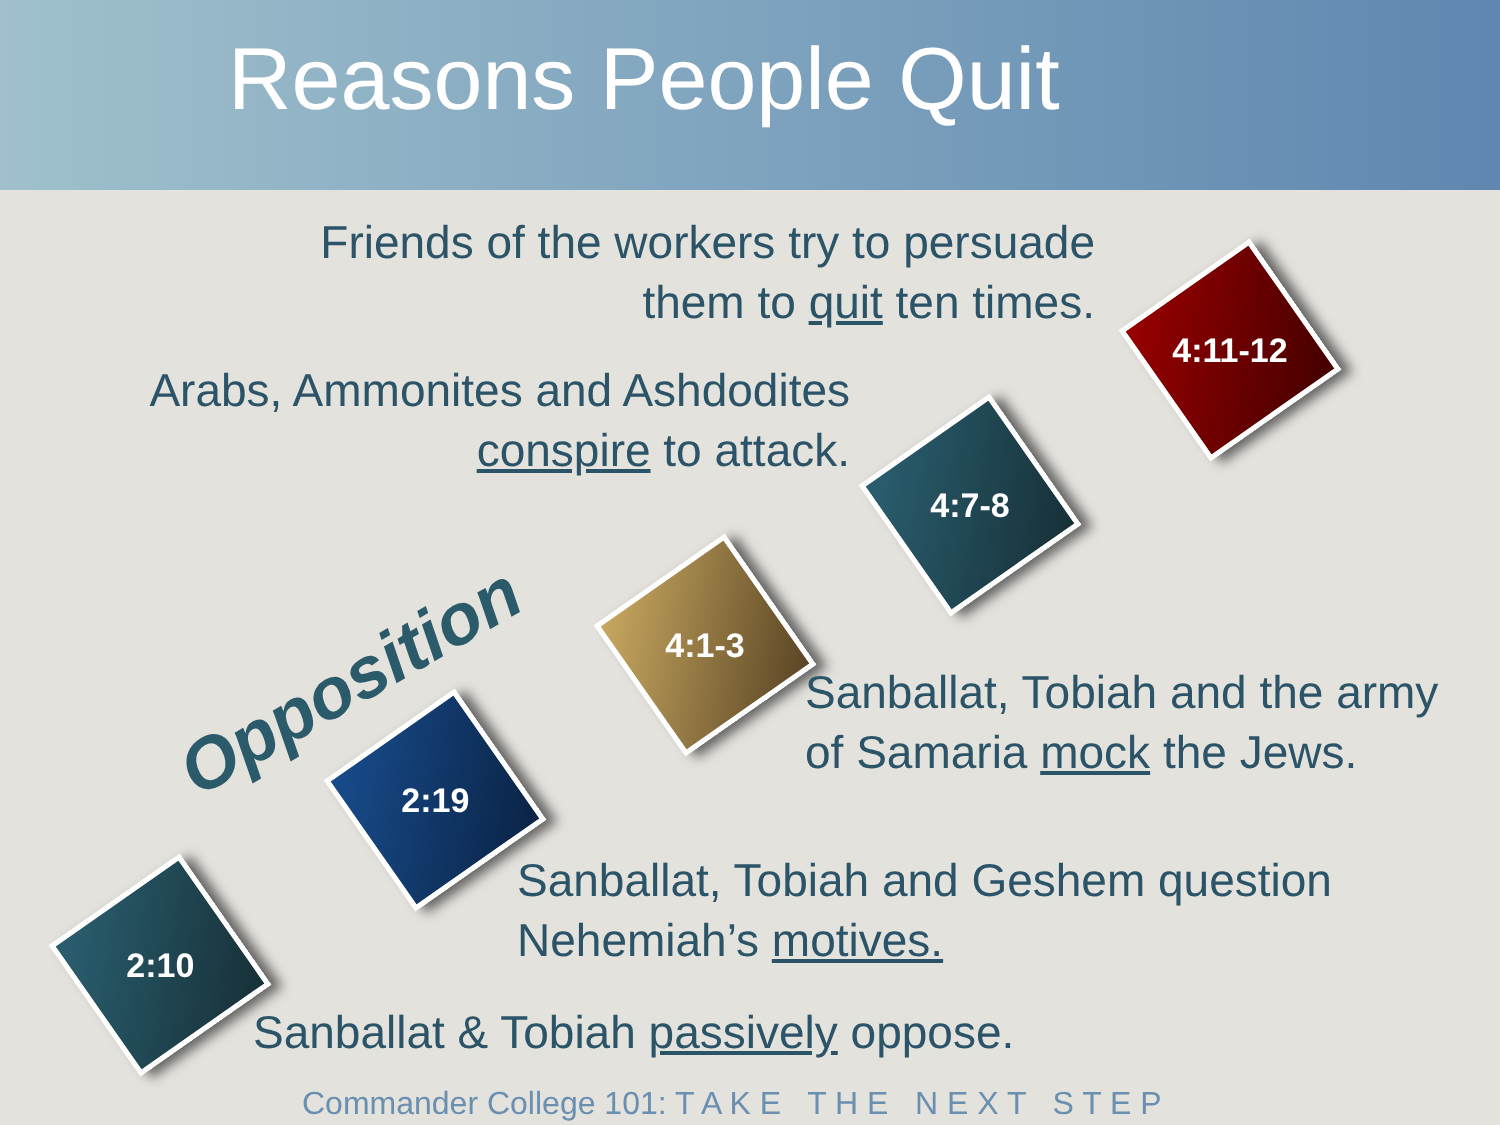Reasons People Quit
Friends of the workers try to persuade them to quit ten times.
Arabs, Ammonites and Ashdodites conspire to attack.
Opposition
4:11-12
4:7-8
4:1-3
2:19
2:10
Sanballat, Tobiah and the army
of Samaria mock the Jews.
Sanballat, Tobiah and Geshem question
Nehemiah’s motives.
Sanballat & Tobiah passively oppose.
Commander College 101: T A K E T H E N E X T S T E P